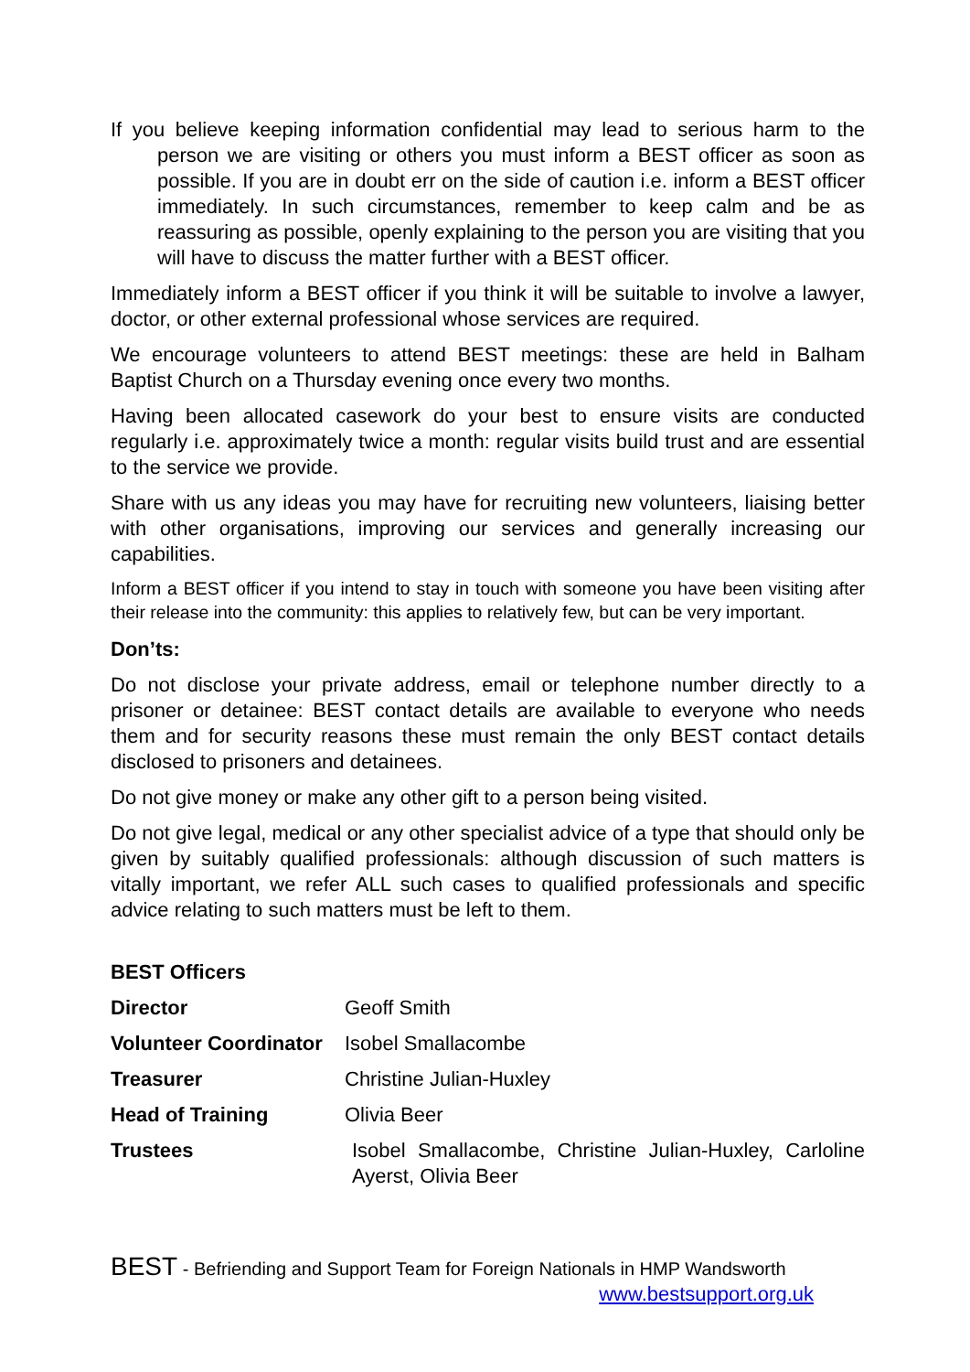If you believe keeping information confidential may lead to serious harm to the person we are visiting or others you must inform a BEST officer as soon as possible. If you are in doubt err on the side of caution i.e. inform a BEST officer immediately. In such circumstances, remember to keep calm and be as reassuring as possible, openly explaining to the person you are visiting that you will have to discuss the matter further with a BEST officer.
Immediately inform a BEST officer if you think it will be suitable to involve a lawyer, doctor, or other external professional whose services are required.
We encourage volunteers to attend BEST meetings: these are held in Balham Baptist Church on a Thursday evening once every two months.
Having been allocated casework do your best to ensure visits are conducted regularly i.e. approximately twice a month: regular visits build trust and are essential to the service we provide.
Share with us any ideas you may have for recruiting new volunteers, liaising better with other organisations, improving our services and generally increasing our capabilities.
Inform a BEST officer if you intend to stay in touch with someone you have been visiting after their release into the community: this applies to relatively few, but can be very important.
Don’ts:
Do not disclose your private address, email or telephone number directly to a prisoner or detainee: BEST contact details are available to everyone who needs them and for security reasons these must remain the only BEST contact details disclosed to prisoners and detainees.
Do not give money or make any other gift to a person being visited.
Do not give legal, medical or any other specialist advice of a type that should only be given by suitably qualified professionals: although discussion of such matters is vitally important, we refer ALL such cases to qualified professionals and specific advice relating to such matters must be left to them.
BEST Officers
| Director | Geoff Smith |
| Volunteer Coordinator | Isobel Smallacombe |
| Treasurer | Christine Julian-Huxley |
| Head of Training | Olivia Beer |
| Trustees | Isobel Smallacombe, Christine Julian-Huxley, Carloline Ayerst, Olivia Beer |
BEST - Befriending and Support Team for Foreign Nationals in HMP Wandsworth
www.bestsupport.org.uk